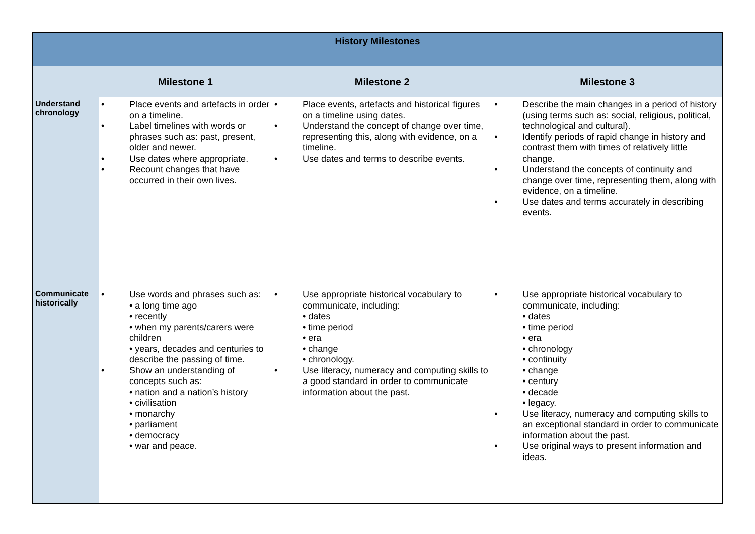| History Milestones | | | |
| | Milestone 1 | Milestone 2 | Milestone 3 |
| Understand chronology | • Place events and artefacts in order on a timeline. • Label timelines with words or phrases such as: past, present, older and newer. • Use dates where appropriate. • Recount changes that have occurred in their own lives. | • Place events, artefacts and historical figures on a timeline using dates. • Understand the concept of change over time, representing this, along with evidence, on a timeline. • Use dates and terms to describe events. | • Describe the main changes in a period of history (using terms such as: social, religious, political, technological and cultural). • Identify periods of rapid change in history and contrast them with times of relatively little change. • Understand the concepts of continuity and change over time, representing them, along with evidence, on a timeline. • Use dates and terms accurately in describing events. |
| Communicate historically | • Use words and phrases such as: • a long time ago • recently • when my parents/carers were children • years, decades and centuries to describe the passing of time. • Show an understanding of concepts such as: • nation and a nation’s history • civilisation • monarchy • parliament • democracy • war and peace. | • Use appropriate historical vocabulary to communicate, including: • dates • time period • era • change • chronology. • Use literacy, numeracy and computing skills to a good standard in order to communicate information about the past. | • Use appropriate historical vocabulary to communicate, including: • dates • time period • era • chronology • continuity • change • century • decade • legacy. • Use literacy, numeracy and computing skills to an exceptional standard in order to communicate information about the past. • Use original ways to present information and ideas. |